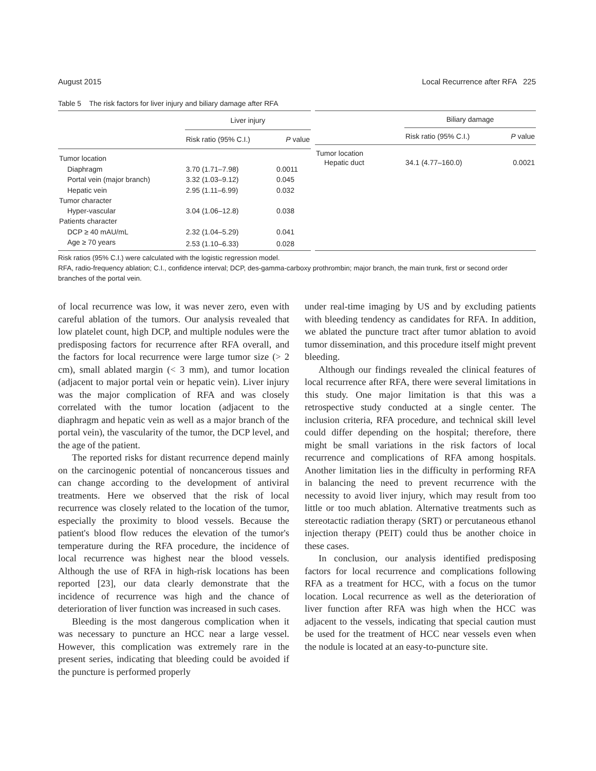August 2015 Local Recurrence after RFA 225
Table 5 The risk factors for liver injury and biliary damage after RFA
| | Liver injury | |
| --- | --- | --- |
| | Risk ratio (95% C.I.) | P value |
| Tumor location | | |
| Diaphragm | 3.70 (1.71–7.98) | 0.0011 |
| Portal vein (major branch) | 3.32 (1.03–9.12) | 0.045 |
| Hepatic vein | 2.95 (1.11–6.99) | 0.032 |
| Tumor character | | |
| Hyper-vascular | 3.04 (1.06–12.8) | 0.038 |
| Patients character | | |
| DCP ≥ 40 mAU/mL | 2.32 (1.04–5.29) | 0.041 |
| Age ≥ 70 years | 2.53 (1.10–6.33) | 0.028 |
| | Biliary damage | |
| --- | --- | --- |
| | Risk ratio (95% C.I.) | P value |
| Tumor location | | |
| Hepatic duct | 34.1 (4.77–160.0) | 0.0021 |
Risk ratios (95% C.I.) were calculated with the logistic regression model.
RFA, radio-frequency ablation; C.I., confidence interval; DCP, des-gamma-carboxy prothrombin; major branch, the main trunk, first or second order branches of the portal vein.
of local recurrence was low, it was never zero, even with careful ablation of the tumors. Our analysis revealed that low platelet count, high DCP, and multiple nodules were the predisposing factors for recurrence after RFA overall, and the factors for local recurrence were large tumor size (> 2 cm), small ablated margin (< 3 mm), and tumor location (adjacent to major portal vein or hepatic vein). Liver injury was the major complication of RFA and was closely correlated with the tumor location (adjacent to the diaphragm and hepatic vein as well as a major branch of the portal vein), the vascularity of the tumor, the DCP level, and the age of the patient.
The reported risks for distant recurrence depend mainly on the carcinogenic potential of noncancerous tissues and can change according to the development of antiviral treatments. Here we observed that the risk of local recurrence was closely related to the location of the tumor, especially the proximity to blood vessels. Because the patient's blood flow reduces the elevation of the tumor's temperature during the RFA procedure, the incidence of local recurrence was highest near the blood vessels. Although the use of RFA in high-risk locations has been reported [23], our data clearly demonstrate that the incidence of recurrence was high and the chance of deterioration of liver function was increased in such cases.
Bleeding is the most dangerous complication when it was necessary to puncture an HCC near a large vessel. However, this complication was extremely rare in the present series, indicating that bleeding could be avoided if the puncture is performed properly
under real-time imaging by US and by excluding patients with bleeding tendency as candidates for RFA. In addition, we ablated the puncture tract after tumor ablation to avoid tumor dissemination, and this procedure itself might prevent bleeding.
Although our findings revealed the clinical features of local recurrence after RFA, there were several limitations in this study. One major limitation is that this was a retrospective study conducted at a single center. The inclusion criteria, RFA procedure, and technical skill level could differ depending on the hospital; therefore, there might be small variations in the risk factors of local recurrence and complications of RFA among hospitals. Another limitation lies in the difficulty in performing RFA in balancing the need to prevent recurrence with the necessity to avoid liver injury, which may result from too little or too much ablation. Alternative treatments such as stereotactic radiation therapy (SRT) or percutaneous ethanol injection therapy (PEIT) could thus be another choice in these cases.
In conclusion, our analysis identified predisposing factors for local recurrence and complications following RFA as a treatment for HCC, with a focus on the tumor location. Local recurrence as well as the deterioration of liver function after RFA was high when the HCC was adjacent to the vessels, indicating that special caution must be used for the treatment of HCC near vessels even when the nodule is located at an easy-to-puncture site.